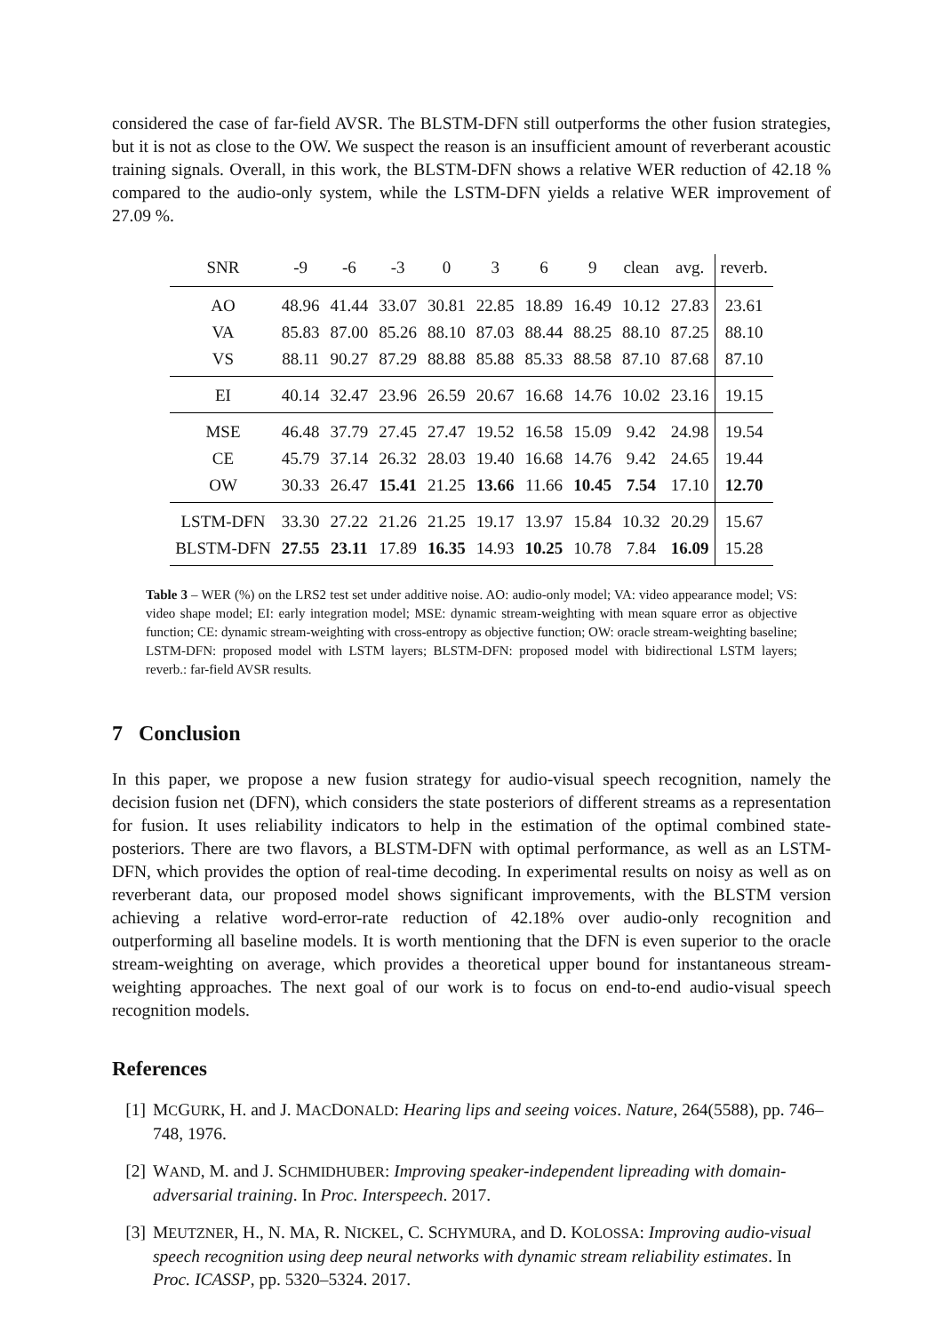considered the case of far-field AVSR. The BLSTM-DFN still outperforms the other fusion strategies, but it is not as close to the OW. We suspect the reason is an insufficient amount of reverberant acoustic training signals. Overall, in this work, the BLSTM-DFN shows a relative WER reduction of 42.18 % compared to the audio-only system, while the LSTM-DFN yields a relative WER improvement of 27.09 %.
| SNR | -9 | -6 | -3 | 0 | 3 | 6 | 9 | clean | avg. | reverb. |
| --- | --- | --- | --- | --- | --- | --- | --- | --- | --- | --- |
| AO | 48.96 | 41.44 | 33.07 | 30.81 | 22.85 | 18.89 | 16.49 | 10.12 | 27.83 | 23.61 |
| VA | 85.83 | 87.00 | 85.26 | 88.10 | 87.03 | 88.44 | 88.25 | 88.10 | 87.25 | 88.10 |
| VS | 88.11 | 90.27 | 87.29 | 88.88 | 85.88 | 85.33 | 88.58 | 87.10 | 87.68 | 87.10 |
| EI | 40.14 | 32.47 | 23.96 | 26.59 | 20.67 | 16.68 | 14.76 | 10.02 | 23.16 | 19.15 |
| MSE | 46.48 | 37.79 | 27.45 | 27.47 | 19.52 | 16.58 | 15.09 | 9.42 | 24.98 | 19.54 |
| CE | 45.79 | 37.14 | 26.32 | 28.03 | 19.40 | 16.68 | 14.76 | 9.42 | 24.65 | 19.44 |
| OW | 30.33 | 26.47 | 15.41 | 21.25 | 13.66 | 11.66 | 10.45 | 7.54 | 17.10 | 12.70 |
| LSTM-DFN | 33.30 | 27.22 | 21.26 | 21.25 | 19.17 | 13.97 | 15.84 | 10.32 | 20.29 | 15.67 |
| BLSTM-DFN | 27.55 | 23.11 | 17.89 | 16.35 | 14.93 | 10.25 | 10.78 | 7.84 | 16.09 | 15.28 |
Table 3 – WER (%) on the LRS2 test set under additive noise. AO: audio-only model; VA: video appearance model; VS: video shape model; EI: early integration model; MSE: dynamic stream-weighting with mean square error as objective function; CE: dynamic stream-weighting with cross-entropy as objective function; OW: oracle stream-weighting baseline; LSTM-DFN: proposed model with LSTM layers; BLSTM-DFN: proposed model with bidirectional LSTM layers; reverb.: far-field AVSR results.
7 Conclusion
In this paper, we propose a new fusion strategy for audio-visual speech recognition, namely the decision fusion net (DFN), which considers the state posteriors of different streams as a representation for fusion. It uses reliability indicators to help in the estimation of the optimal combined state-posteriors. There are two flavors, a BLSTM-DFN with optimal performance, as well as an LSTM-DFN, which provides the option of real-time decoding. In experimental results on noisy as well as on reverberant data, our proposed model shows significant improvements, with the BLSTM version achieving a relative word-error-rate reduction of 42.18% over audio-only recognition and outperforming all baseline models. It is worth mentioning that the DFN is even superior to the oracle stream-weighting on average, which provides a theoretical upper bound for instantaneous stream-weighting approaches. The next goal of our work is to focus on end-to-end audio-visual speech recognition models.
References
[1] MCGURK, H. and J. MACDONALD: Hearing lips and seeing voices. Nature, 264(5588), pp. 746–748, 1976.
[2] WAND, M. and J. SCHMIDHUBER: Improving speaker-independent lipreading with domain-adversarial training. In Proc. Interspeech. 2017.
[3] MEUTZNER, H., N. MA, R. NICKEL, C. SCHYMURA, and D. KOLOSSA: Improving audio-visual speech recognition using deep neural networks with dynamic stream reliability estimates. In Proc. ICASSP, pp. 5320–5324. 2017.